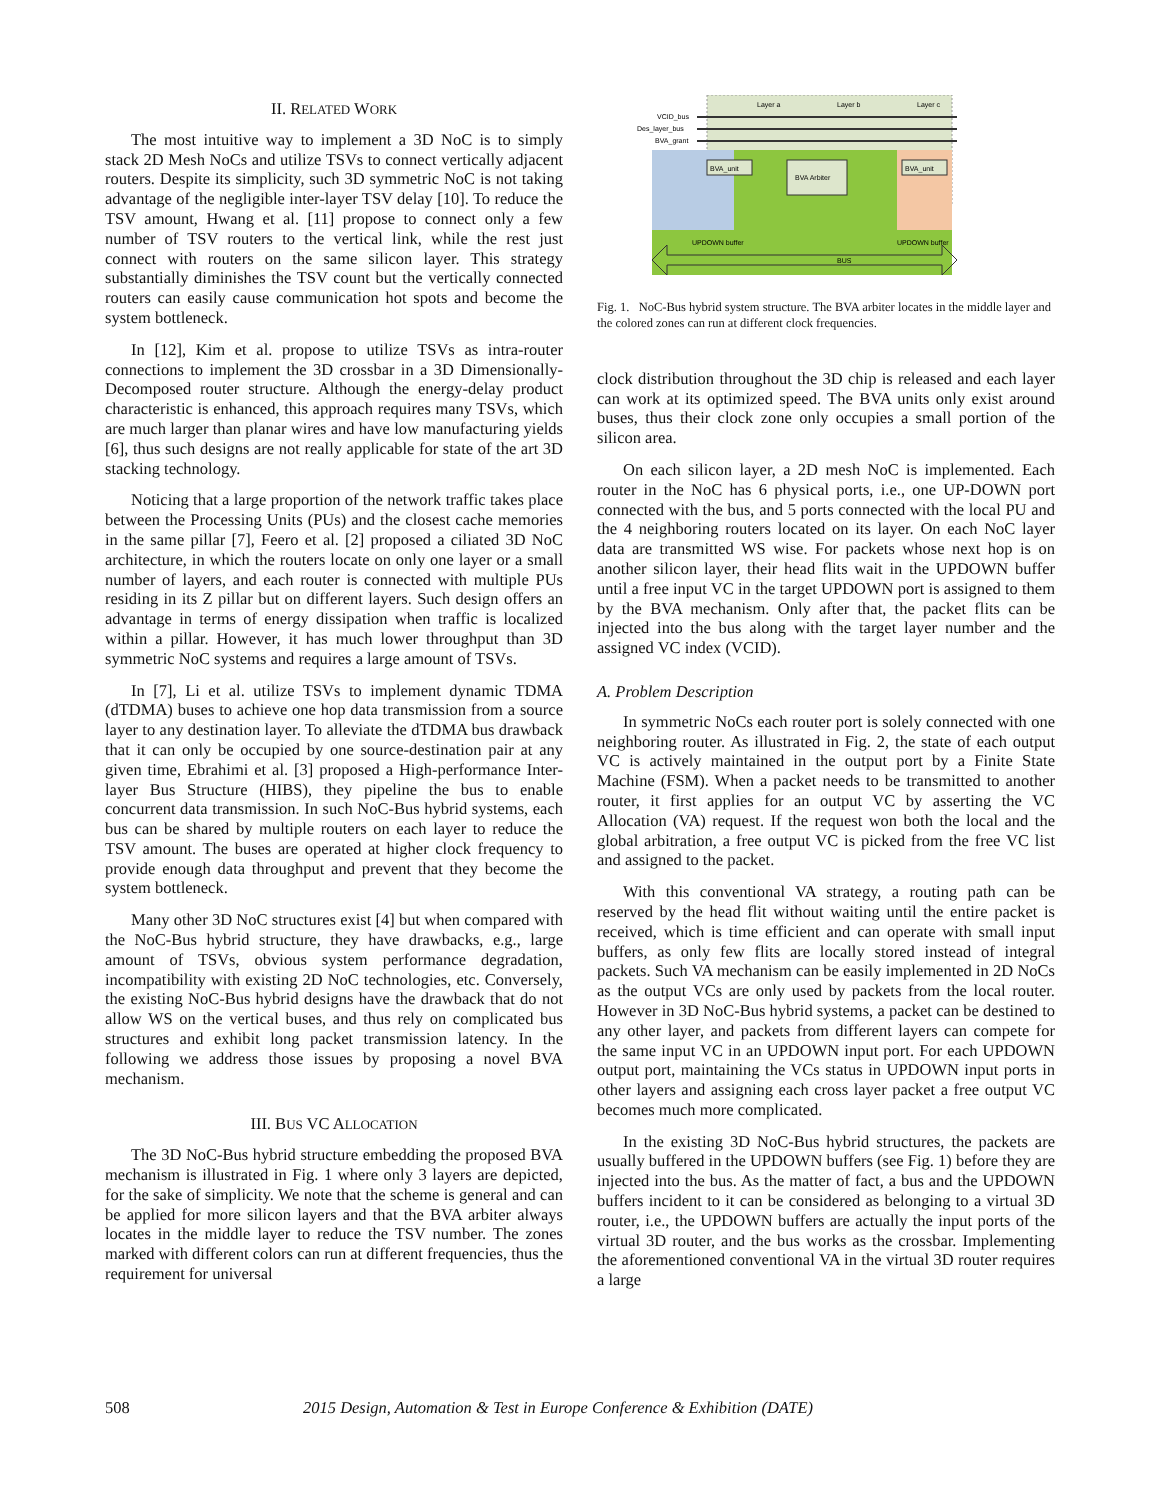II. RELATED WORK
The most intuitive way to implement a 3D NoC is to simply stack 2D Mesh NoCs and utilize TSVs to connect vertically adjacent routers. Despite its simplicity, such 3D symmetric NoC is not taking advantage of the negligible inter-layer TSV delay [10]. To reduce the TSV amount, Hwang et al. [11] propose to connect only a few number of TSV routers to the vertical link, while the rest just connect with routers on the same silicon layer. This strategy substantially diminishes the TSV count but the vertically connected routers can easily cause communication hot spots and become the system bottleneck.
In [12], Kim et al. propose to utilize TSVs as intra-router connections to implement the 3D crossbar in a 3D Dimensionally-Decomposed router structure. Although the energy-delay product characteristic is enhanced, this approach requires many TSVs, which are much larger than planar wires and have low manufacturing yields [6], thus such designs are not really applicable for state of the art 3D stacking technology.
Noticing that a large proportion of the network traffic takes place between the Processing Units (PUs) and the closest cache memories in the same pillar [7], Feero et al. [2] proposed a ciliated 3D NoC architecture, in which the routers locate on only one layer or a small number of layers, and each router is connected with multiple PUs residing in its Z pillar but on different layers. Such design offers an advantage in terms of energy dissipation when traffic is localized within a pillar. However, it has much lower throughput than 3D symmetric NoC systems and requires a large amount of TSVs.
In [7], Li et al. utilize TSVs to implement dynamic TDMA (dTDMA) buses to achieve one hop data transmission from a source layer to any destination layer. To alleviate the dTDMA bus drawback that it can only be occupied by one source-destination pair at any given time, Ebrahimi et al. [3] proposed a High-performance Inter-layer Bus Structure (HIBS), they pipeline the bus to enable concurrent data transmission. In such NoC-Bus hybrid systems, each bus can be shared by multiple routers on each layer to reduce the TSV amount. The buses are operated at higher clock frequency to provide enough data throughput and prevent that they become the system bottleneck.
Many other 3D NoC structures exist [4] but when compared with the NoC-Bus hybrid structure, they have drawbacks, e.g., large amount of TSVs, obvious system performance degradation, incompatibility with existing 2D NoC technologies, etc. Conversely, the existing NoC-Bus hybrid designs have the drawback that do not allow WS on the vertical buses, and thus rely on complicated bus structures and exhibit long packet transmission latency. In the following we address those issues by proposing a novel BVA mechanism.
III. BUS VC ALLOCATION
The 3D NoC-Bus hybrid structure embedding the proposed BVA mechanism is illustrated in Fig. 1 where only 3 layers are depicted, for the sake of simplicity. We note that the scheme is general and can be applied for more silicon layers and that the BVA arbiter always locates in the middle layer to reduce the TSV number. The zones marked with different colors can run at different frequencies, thus the requirement for universal
Layer a
Layer b
Layer c
VCID_bus
Des_layer_bus
BVA_grant
BVA Arbiter
BVA_unit
BVA_unit
UPDOWN buffer
UPDOWN buffer
BUS
Fig. 1. NoC-Bus hybrid system structure. The BVA arbiter locates in the middle layer and the colored zones can run at different clock frequencies.
clock distribution throughout the 3D chip is released and each layer can work at its optimized speed. The BVA units only exist around buses, thus their clock zone only occupies a small portion of the silicon area.
On each silicon layer, a 2D mesh NoC is implemented. Each router in the NoC has 6 physical ports, i.e., one UP-DOWN port connected with the bus, and 5 ports connected with the local PU and the 4 neighboring routers located on its layer. On each NoC layer data are transmitted WS wise. For packets whose next hop is on another silicon layer, their head flits wait in the UPDOWN buffer until a free input VC in the target UPDOWN port is assigned to them by the BVA mechanism. Only after that, the packet flits can be injected into the bus along with the target layer number and the assigned VC index (VCID).
A. Problem Description
In symmetric NoCs each router port is solely connected with one neighboring router. As illustrated in Fig. 2, the state of each output VC is actively maintained in the output port by a Finite State Machine (FSM). When a packet needs to be transmitted to another router, it first applies for an output VC by asserting the VC Allocation (VA) request. If the request won both the local and the global arbitration, a free output VC is picked from the free VC list and assigned to the packet.
With this conventional VA strategy, a routing path can be reserved by the head flit without waiting until the entire packet is received, which is time efficient and can operate with small input buffers, as only few flits are locally stored instead of integral packets. Such VA mechanism can be easily implemented in 2D NoCs as the output VCs are only used by packets from the local router. However in 3D NoC-Bus hybrid systems, a packet can be destined to any other layer, and packets from different layers can compete for the same input VC in an UPDOWN input port. For each UPDOWN output port, maintaining the VCs status in UPDOWN input ports in other layers and assigning each cross layer packet a free output VC becomes much more complicated.
In the existing 3D NoC-Bus hybrid structures, the packets are usually buffered in the UPDOWN buffers (see Fig. 1) before they are injected into the bus. As the matter of fact, a bus and the UPDOWN buffers incident to it can be considered as belonging to a virtual 3D router, i.e., the UPDOWN buffers are actually the input ports of the virtual 3D router, and the bus works as the crossbar. Implementing the aforementioned conventional VA in the virtual 3D router requires a large
508 2015 Design, Automation & Test in Europe Conference & Exhibition (DATE)